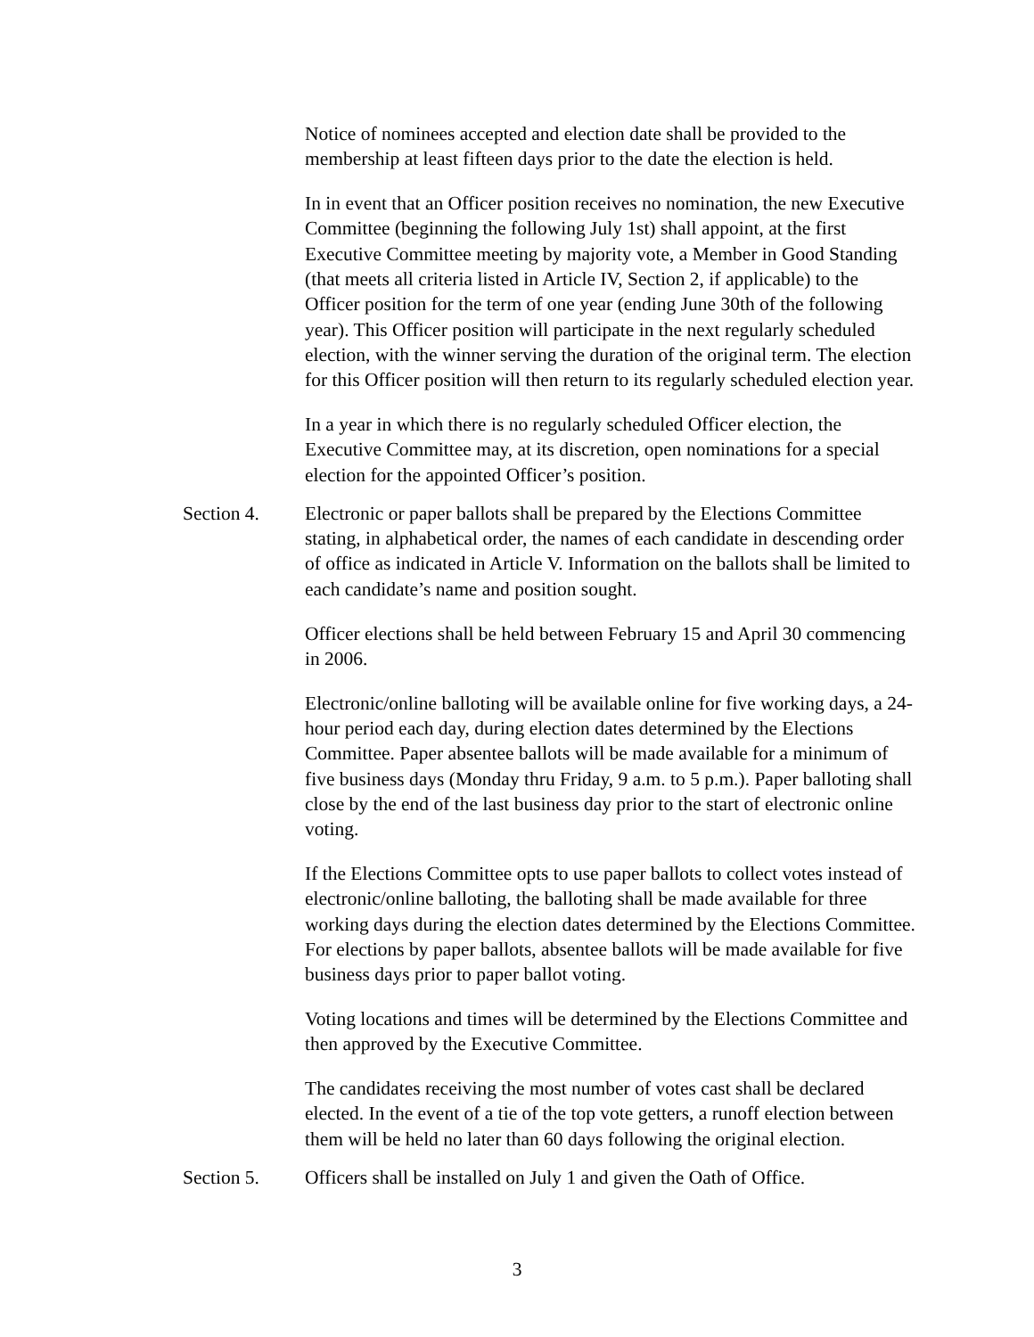Notice of nominees accepted and election date shall be provided to the membership at least fifteen days prior to the date the election is held.
In in event that an Officer position receives no nomination, the new Executive Committee (beginning the following July 1st) shall appoint, at the first Executive Committee meeting by majority vote, a Member in Good Standing (that meets all criteria listed in Article IV, Section 2, if applicable) to the Officer position for the term of one year (ending June 30th of the following year). This Officer position will participate in the next regularly scheduled election, with the winner serving the duration of the original term. The election for this Officer position will then return to its regularly scheduled election year.
In a year in which there is no regularly scheduled Officer election, the Executive Committee may, at its discretion, open nominations for a special election for the appointed Officer’s position.
Section 4. Electronic or paper ballots shall be prepared by the Elections Committee stating, in alphabetical order, the names of each candidate in descending order of office as indicated in Article V. Information on the ballots shall be limited to each candidate’s name and position sought.
Officer elections shall be held between February 15 and April 30 commencing in 2006.
Electronic/online balloting will be available online for five working days, a 24-hour period each day, during election dates determined by the Elections Committee. Paper absentee ballots will be made available for a minimum of five business days (Monday thru Friday, 9 a.m. to 5 p.m.). Paper balloting shall close by the end of the last business day prior to the start of electronic online voting.
If the Elections Committee opts to use paper ballots to collect votes instead of electronic/online balloting, the balloting shall be made available for three working days during the election dates determined by the Elections Committee. For elections by paper ballots, absentee ballots will be made available for five business days prior to paper ballot voting.
Voting locations and times will be determined by the Elections Committee and then approved by the Executive Committee.
The candidates receiving the most number of votes cast shall be declared elected. In the event of a tie of the top vote getters, a runoff election between them will be held no later than 60 days following the original election.
Section 5. Officers shall be installed on July 1 and given the Oath of Office.
3